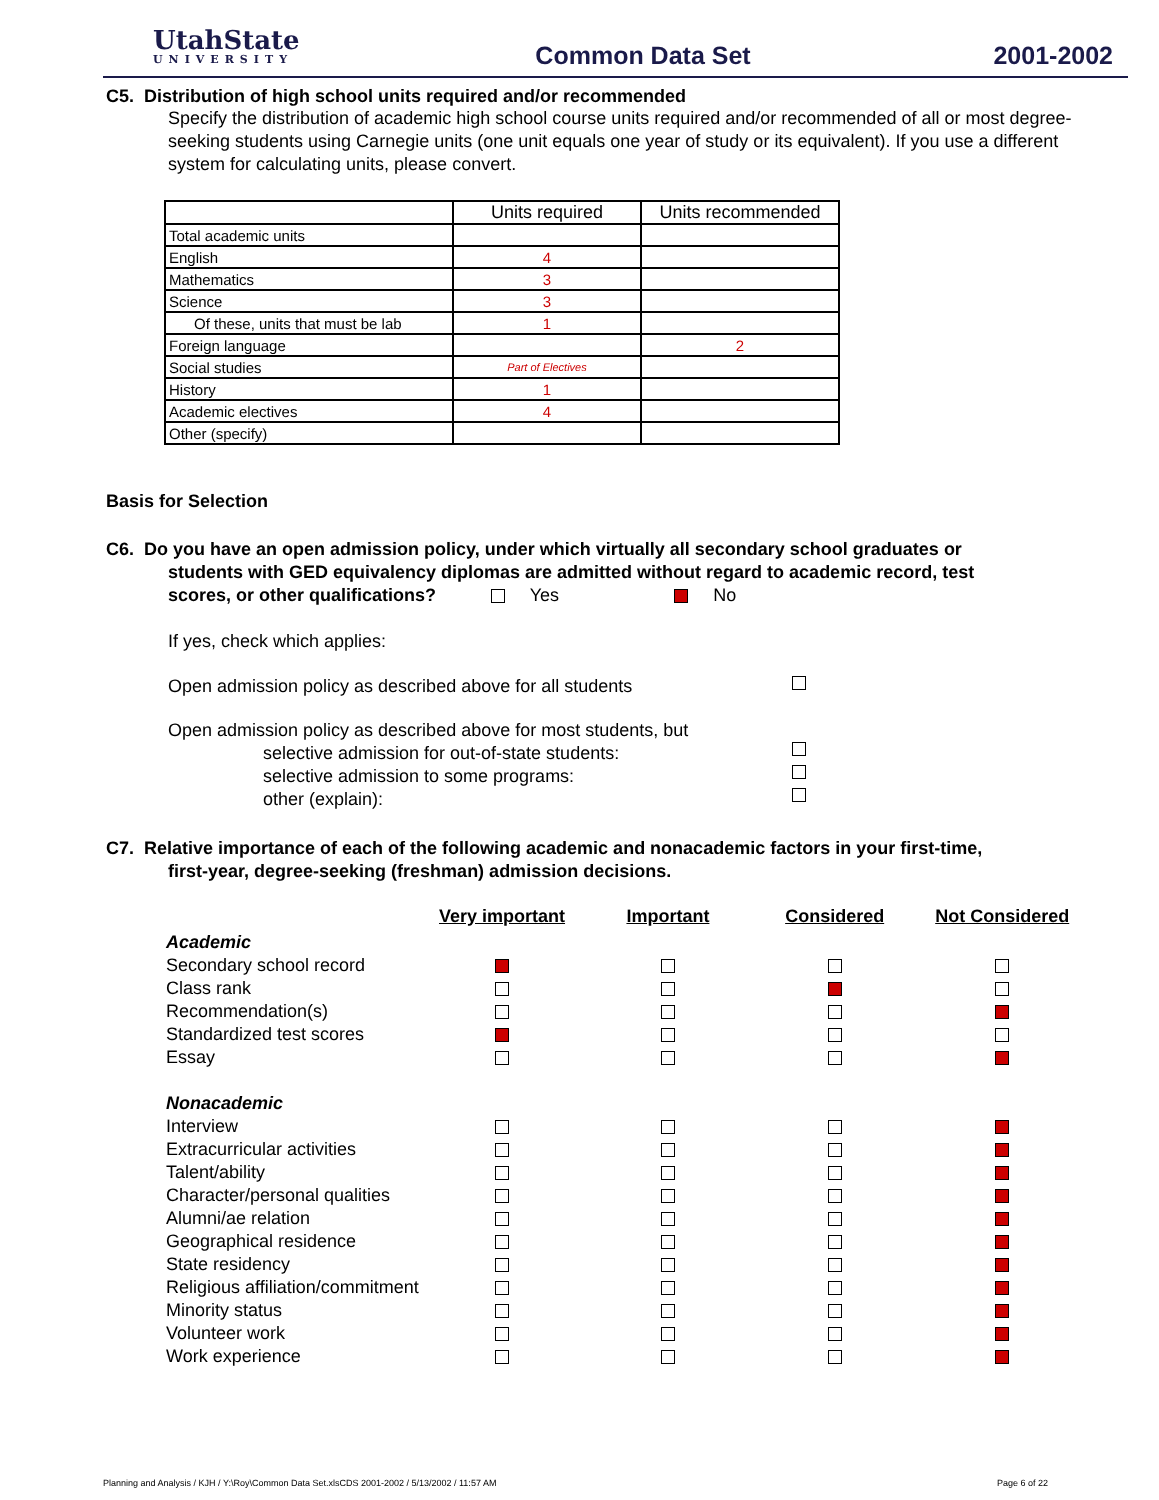UtahState
UNIVERSITY
Common Data Set
2001-2002
C5. Distribution of high school units required and/or recommended
Specify the distribution of academic high school course units required and/or recommended of all or most degree-seeking students using Carnegie units (one unit equals one year of study or its equivalent). If you use a different system for calculating units, please convert.
| | Units required | Units recommended |
| --- | --- | --- |
| Total academic units | | |
| English | 4 | |
| Mathematics | 3 | |
| Science | 3 | |
| Of these, units that must be lab | 1 | |
| Foreign language | | 2 |
| Social studies | Part of Electives | |
| History | 1 | |
| Academic electives | 4 | |
| Other (specify) | | |
Basis for Selection
C6. Do you have an open admission policy, under which virtually all secondary school graduates or
students with GED equivalency diplomas are admitted without regard to academic record, test
scores, or other qualifications? Yes No
If yes, check which applies:
Open admission policy as described above for all students
Open admission policy as described above for most students, but
selective admission for out-of-state students:
selective admission to some programs:
other (explain):
C7. Relative importance of each of the following academic and nonacademic factors in your first-time,
first-year, degree-seeking (freshman) admission decisions.
| | Very important | Important | Considered | Not Considered |
| --- | --- | --- | --- | --- |
| Academic | | | | |
| Secondary school record | | | | |
| Class rank | | | | |
| Recommendation(s) | | | | |
| Standardized test scores | | | | |
| Essay | | | | |
| Nonacademic | | | | |
| Interview | | | | |
| Extracurricular activities | | | | |
| Talent/ability | | | | |
| Character/personal qualities | | | | |
| Alumni/ae relation | | | | |
| Geographical residence | | | | |
| State residency | | | | |
| Religious affiliation/commitment | | | | |
| Minority status | | | | |
| Volunteer work | | | | |
| Work experience | | | | |
Planning and Analysis / KJH / Y:\Roy\Common Data Set.xlsCDS 2001-2002 / 5/13/2002 / 11:57 AM Page 6 of 22